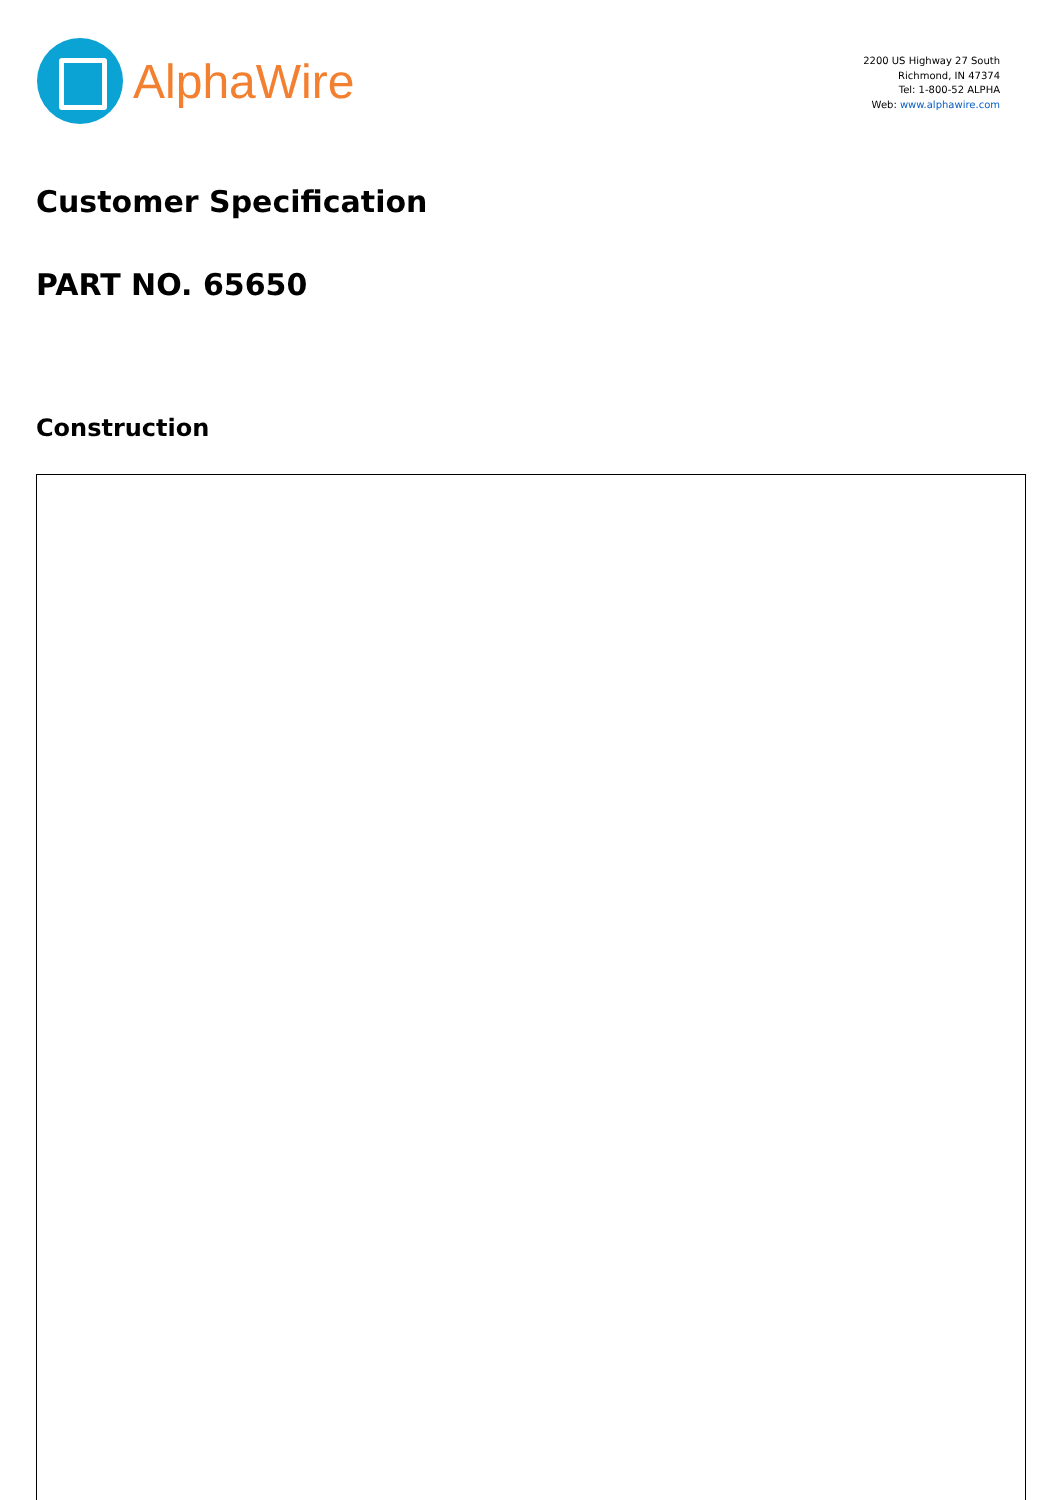AlphaWire
2200 US Highway 27 South
Richmond, IN 47374
Tel: 1-800-52 ALPHA
Web: www.alphawire.com
Customer Specification
PART NO. 65650
Construction